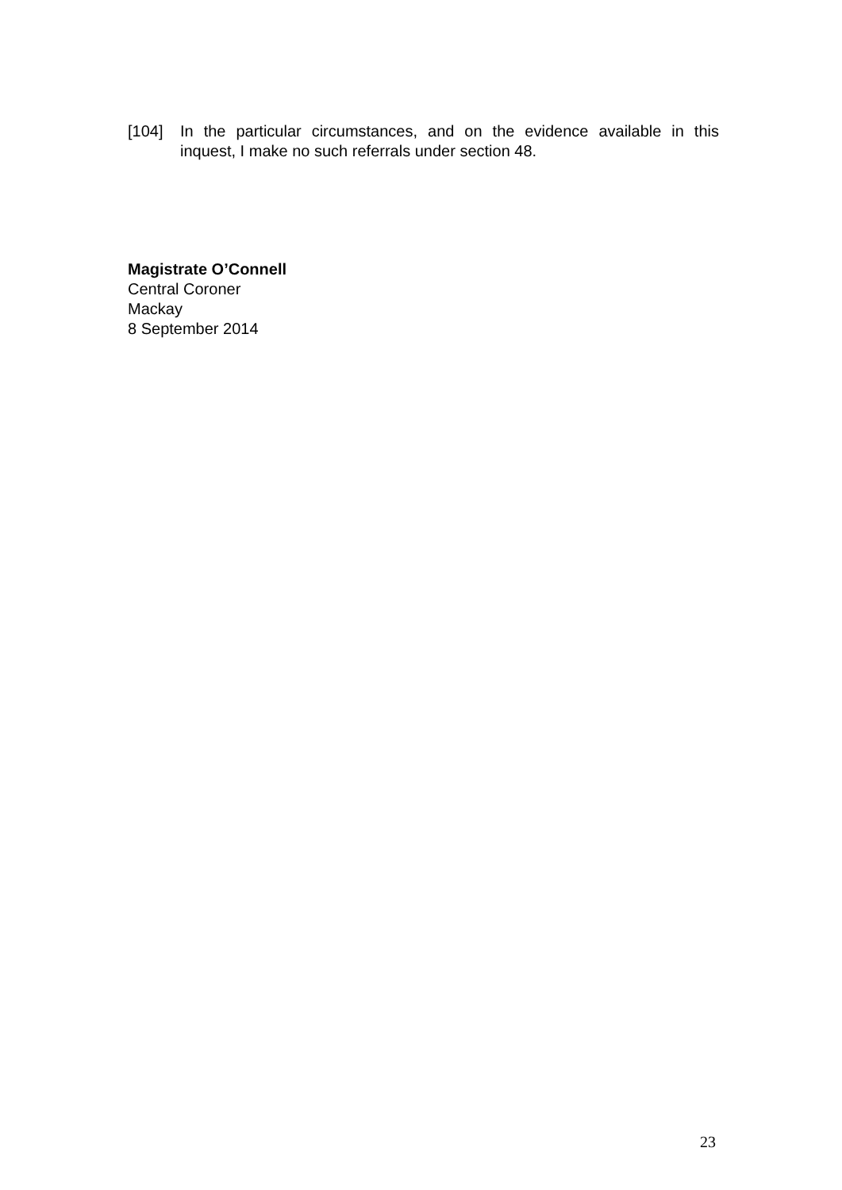[104] In the particular circumstances, and on the evidence available in this inquest, I make no such referrals under section 48.
Magistrate O’Connell
Central Coroner
Mackay
8 September 2014
23